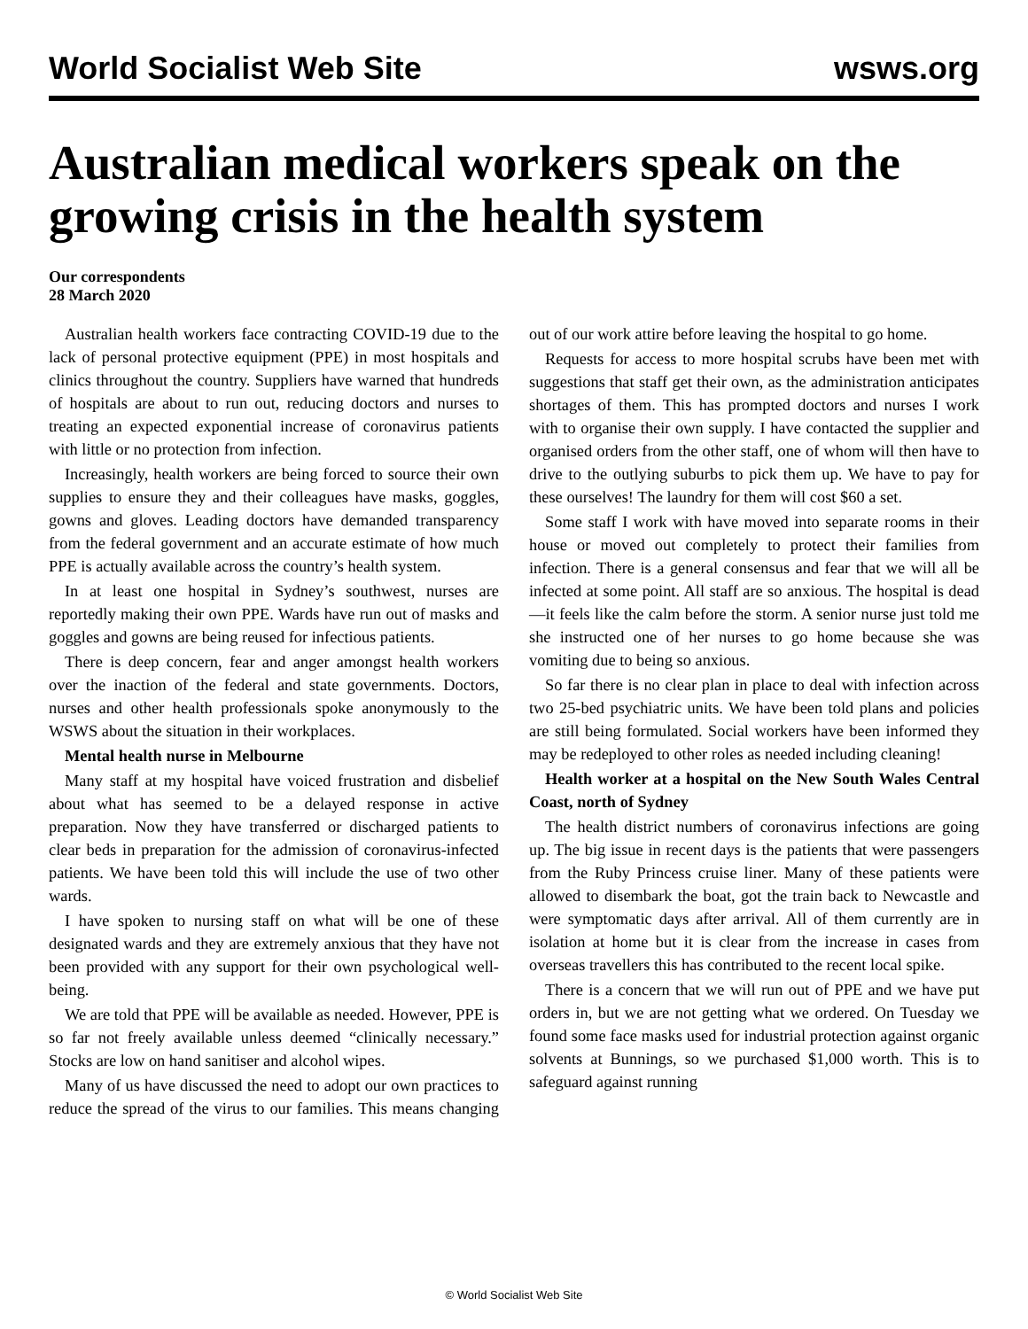World Socialist Web Site wsws.org
Australian medical workers speak on the growing crisis in the health system
Our correspondents
28 March 2020
Australian health workers face contracting COVID-19 due to the lack of personal protective equipment (PPE) in most hospitals and clinics throughout the country. Suppliers have warned that hundreds of hospitals are about to run out, reducing doctors and nurses to treating an expected exponential increase of coronavirus patients with little or no protection from infection.
Increasingly, health workers are being forced to source their own supplies to ensure they and their colleagues have masks, goggles, gowns and gloves. Leading doctors have demanded transparency from the federal government and an accurate estimate of how much PPE is actually available across the country’s health system.
In at least one hospital in Sydney’s southwest, nurses are reportedly making their own PPE. Wards have run out of masks and goggles and gowns are being reused for infectious patients.
There is deep concern, fear and anger amongst health workers over the inaction of the federal and state governments. Doctors, nurses and other health professionals spoke anonymously to the WSWS about the situation in their workplaces.
Mental health nurse in Melbourne
Many staff at my hospital have voiced frustration and disbelief about what has seemed to be a delayed response in active preparation. Now they have transferred or discharged patients to clear beds in preparation for the admission of coronavirus-infected patients. We have been told this will include the use of two other wards.
I have spoken to nursing staff on what will be one of these designated wards and they are extremely anxious that they have not been provided with any support for their own psychological well-being.
We are told that PPE will be available as needed. However, PPE is so far not freely available unless deemed “clinically necessary.” Stocks are low on hand sanitiser and alcohol wipes.
Many of us have discussed the need to adopt our own practices to reduce the spread of the virus to our families. This means changing out of our work attire before leaving the hospital to go home.
Requests for access to more hospital scrubs have been met with suggestions that staff get their own, as the administration anticipates shortages of them. This has prompted doctors and nurses I work with to organise their own supply. I have contacted the supplier and organised orders from the other staff, one of whom will then have to drive to the outlying suburbs to pick them up. We have to pay for these ourselves! The laundry for them will cost $60 a set.
Some staff I work with have moved into separate rooms in their house or moved out completely to protect their families from infection. There is a general consensus and fear that we will all be infected at some point. All staff are so anxious. The hospital is dead—it feels like the calm before the storm. A senior nurse just told me she instructed one of her nurses to go home because she was vomiting due to being so anxious.
So far there is no clear plan in place to deal with infection across two 25-bed psychiatric units. We have been told plans and policies are still being formulated. Social workers have been informed they may be redeployed to other roles as needed including cleaning!
Health worker at a hospital on the New South Wales Central Coast, north of Sydney
The health district numbers of coronavirus infections are going up. The big issue in recent days is the patients that were passengers from the Ruby Princess cruise liner. Many of these patients were allowed to disembark the boat, got the train back to Newcastle and were symptomatic days after arrival. All of them currently are in isolation at home but it is clear from the increase in cases from overseas travellers this has contributed to the recent local spike.
There is a concern that we will run out of PPE and we have put orders in, but we are not getting what we ordered. On Tuesday we found some face masks used for industrial protection against organic solvents at Bunnings, so we purchased $1,000 worth. This is to safeguard against running
© World Socialist Web Site